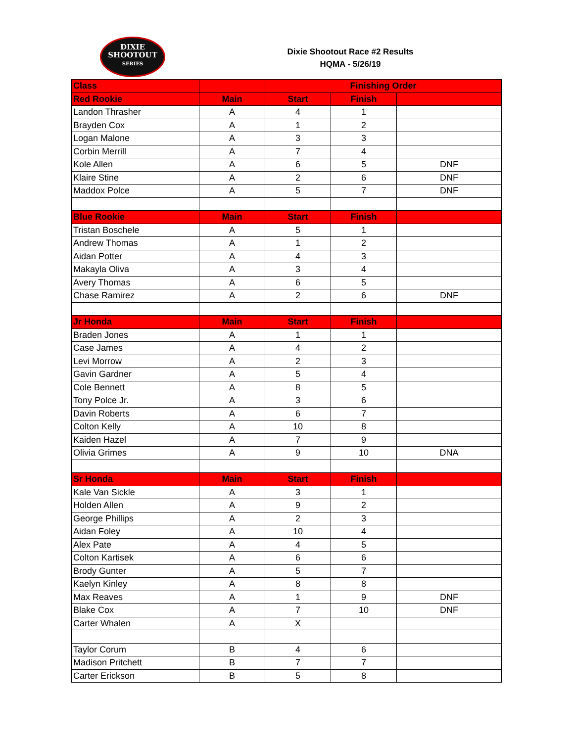DIXIE
SHOOTOUT
SERIES
Dixie Shootout Race #2 Results
HQMA - 5/26/19
| Class | | Finishing Order | | |
| --- | --- | --- | --- | --- |
| Red Rookie | Main | Start | Finish | |
| Landon Thrasher | A | 4 | 1 | |
| Brayden Cox | A | 1 | 2 | |
| Logan Malone | A | 3 | 3 | |
| Corbin Merrill | A | 7 | 4 | |
| Kole Allen | A | 6 | 5 | DNF |
| Klaire Stine | A | 2 | 6 | DNF |
| Maddox Polce | A | 5 | 7 | DNF |
| Blue Rookie | Main | Start | Finish | |
| Tristan Boschele | A | 5 | 1 | |
| Andrew Thomas | A | 1 | 2 | |
| Aidan Potter | A | 4 | 3 | |
| Makayla Oliva | A | 3 | 4 | |
| Avery Thomas | A | 6 | 5 | |
| Chase Ramirez | A | 2 | 6 | DNF |
| Jr Honda | Main | Start | Finish | |
| Braden Jones | A | 1 | 1 | |
| Case James | A | 4 | 2 | |
| Levi Morrow | A | 2 | 3 | |
| Gavin Gardner | A | 5 | 4 | |
| Cole Bennett | A | 8 | 5 | |
| Tony Polce Jr. | A | 3 | 6 | |
| Davin Roberts | A | 6 | 7 | |
| Colton Kelly | A | 10 | 8 | |
| Kaiden Hazel | A | 7 | 9 | |
| Olivia Grimes | A | 9 | 10 | DNA |
| Sr Honda | Main | Start | Finish | |
| Kale Van Sickle | A | 3 | 1 | |
| Holden Allen | A | 9 | 2 | |
| George Phillips | A | 2 | 3 | |
| Aidan Foley | A | 10 | 4 | |
| Alex Pate | A | 4 | 5 | |
| Colton Kartisek | A | 6 | 6 | |
| Brody Gunter | A | 5 | 7 | |
| Kaelyn Kinley | A | 8 | 8 | |
| Max Reaves | A | 1 | 9 | DNF |
| Blake Cox | A | 7 | 10 | DNF |
| Carter Whalen | A | X | | |
| Taylor Corum | B | 4 | 6 | |
| Madison Pritchett | B | 7 | 7 | |
| Carter Erickson | B | 5 | 8 | |